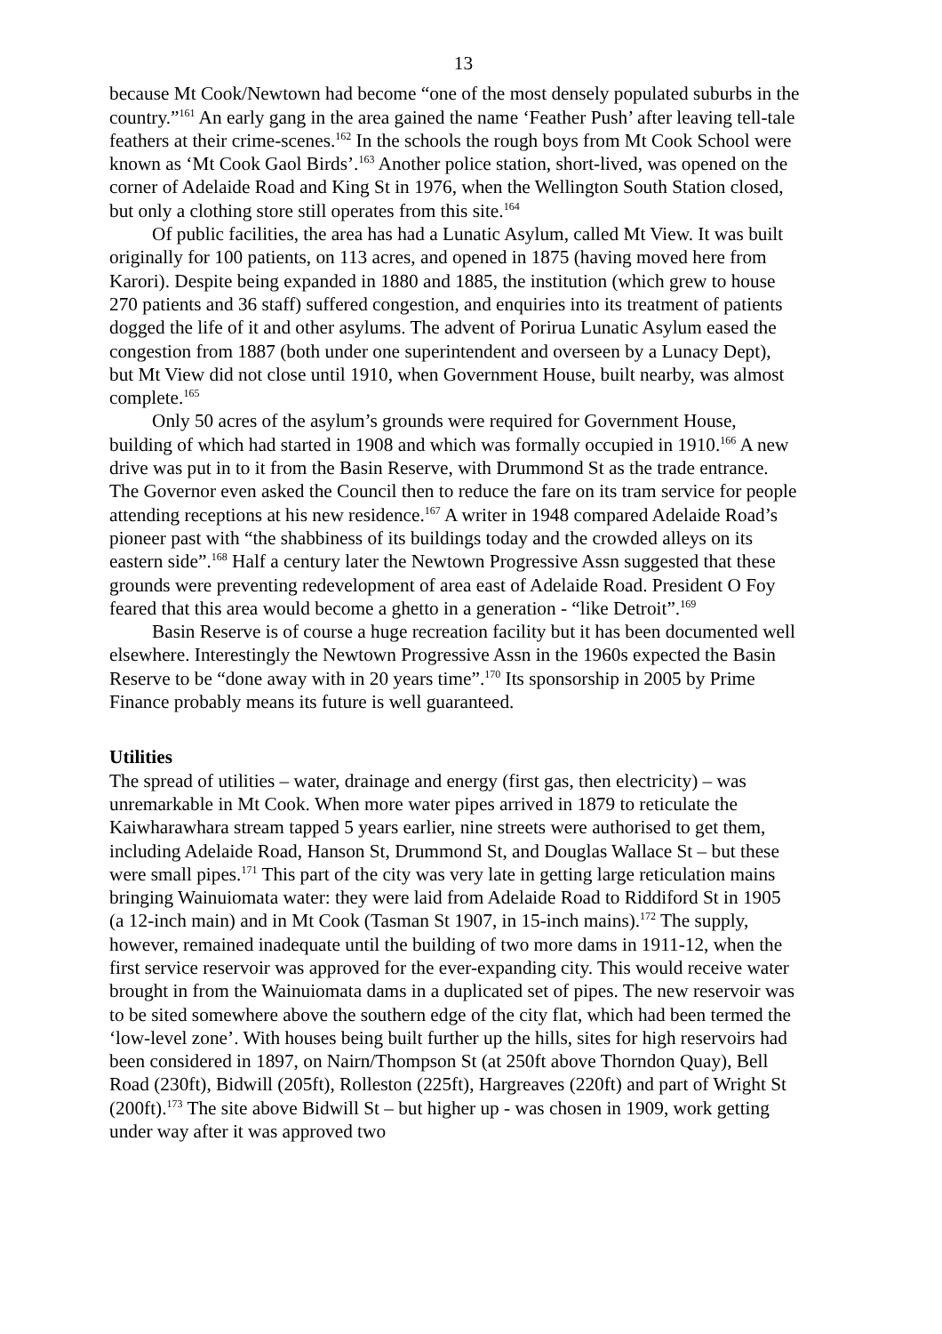13
because Mt Cook/Newtown had become “one of the most densely populated suburbs in the country.”<sup>161</sup> An early gang in the area gained the name ‘Feather Push’ after leaving tell-tale feathers at their crime-scenes.<sup>162</sup> In the schools the rough boys from Mt Cook School were known as ‘Mt Cook Gaol Birds’.<sup>163</sup> Another police station, short-lived, was opened on the corner of Adelaide Road and King St in 1976, when the Wellington South Station closed, but only a clothing store still operates from this site.<sup>164</sup>
Of public facilities, the area has had a Lunatic Asylum, called Mt View. It was built originally for 100 patients, on 113 acres, and opened in 1875 (having moved here from Karori). Despite being expanded in 1880 and 1885, the institution (which grew to house 270 patients and 36 staff) suffered congestion, and enquiries into its treatment of patients dogged the life of it and other asylums. The advent of Porirua Lunatic Asylum eased the congestion from 1887 (both under one superintendent and overseen by a Lunacy Dept), but Mt View did not close until 1910, when Government House, built nearby, was almost complete.<sup>165</sup>
Only 50 acres of the asylum’s grounds were required for Government House, building of which had started in 1908 and which was formally occupied in 1910.<sup>166</sup> A new drive was put in to it from the Basin Reserve, with Drummond St as the trade entrance. The Governor even asked the Council then to reduce the fare on its tram service for people attending receptions at his new residence.<sup>167</sup> A writer in 1948 compared Adelaide Road’s pioneer past with “the shabbiness of its buildings today and the crowded alleys on its eastern side”.<sup>168</sup> Half a century later the Newtown Progressive Assn suggested that these grounds were preventing redevelopment of area east of Adelaide Road. President O Foy feared that this area would become a ghetto in a generation - “like Detroit”.<sup>169</sup>
Basin Reserve is of course a huge recreation facility but it has been documented well elsewhere. Interestingly the Newtown Progressive Assn in the 1960s expected the Basin Reserve to be “done away with in 20 years time”.<sup>170</sup> Its sponsorship in 2005 by Prime Finance probably means its future is well guaranteed.
Utilities
The spread of utilities – water, drainage and energy (first gas, then electricity) – was unremarkable in Mt Cook. When more water pipes arrived in 1879 to reticulate the Kaiwharawhara stream tapped 5 years earlier, nine streets were authorised to get them, including Adelaide Road, Hanson St, Drummond St, and Douglas Wallace St – but these were small pipes.<sup>171</sup> This part of the city was very late in getting large reticulation mains bringing Wainuiomata water: they were laid from Adelaide Road to Riddiford St in 1905 (a 12-inch main) and in Mt Cook (Tasman St 1907, in 15-inch mains).<sup>172</sup> The supply, however, remained inadequate until the building of two more dams in 1911-12, when the first service reservoir was approved for the ever-expanding city. This would receive water brought in from the Wainuiomata dams in a duplicated set of pipes. The new reservoir was to be sited somewhere above the southern edge of the city flat, which had been termed the ‘low-level zone’. With houses being built further up the hills, sites for high reservoirs had been considered in 1897, on Nairn/Thompson St (at 250ft above Thorndon Quay), Bell Road (230ft), Bidwill (205ft), Rolleston (225ft), Hargreaves (220ft) and part of Wright St (200ft).<sup>173</sup> The site above Bidwill St – but higher up - was chosen in 1909, work getting under way after it was approved two